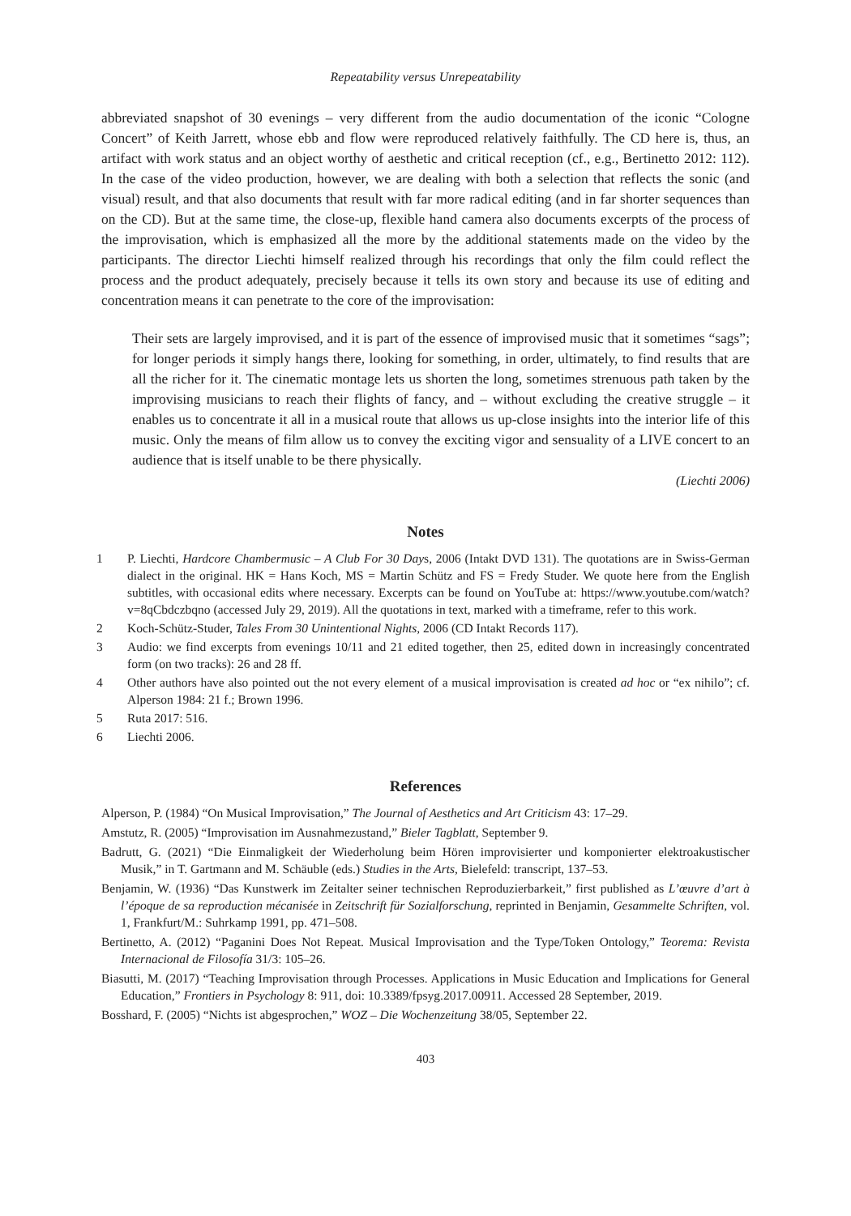Repeatability versus Unrepeatability
abbreviated snapshot of 30 evenings – very different from the audio documentation of the iconic “Cologne Concert” of Keith Jarrett, whose ebb and flow were reproduced relatively faithfully. The CD here is, thus, an artifact with work status and an object worthy of aesthetic and critical reception (cf., e.g., Bertinetto 2012: 112). In the case of the video production, however, we are dealing with both a selection that reflects the sonic (and visual) result, and that also documents that result with far more radical editing (and in far shorter sequences than on the CD). But at the same time, the close-up, flexible hand camera also documents excerpts of the process of the improvisation, which is emphasized all the more by the additional statements made on the video by the participants. The director Liechti himself realized through his recordings that only the film could reflect the process and the product adequately, precisely because it tells its own story and because its use of editing and concentration means it can penetrate to the core of the improvisation:
Their sets are largely improvised, and it is part of the essence of improvised music that it sometimes “sags”; for longer periods it simply hangs there, looking for something, in order, ultimately, to find results that are all the richer for it. The cinematic montage lets us shorten the long, sometimes strenuous path taken by the improvising musicians to reach their flights of fancy, and – without excluding the creative struggle – it enables us to concentrate it all in a musical route that allows us up-close insights into the interior life of this music. Only the means of film allow us to convey the exciting vigor and sensuality of a LIVE concert to an audience that is itself unable to be there physically.
(Liechti 2006)
Notes
1 P. Liechti, Hardcore Chambermusic – A Club For 30 Days, 2006 (Intakt DVD 131). The quotations are in Swiss-German dialect in the original. HK = Hans Koch, MS = Martin Schütz and FS = Fredy Studer. We quote here from the English subtitles, with occasional edits where necessary. Excerpts can be found on YouTube at: https://www.youtube.com/watch?v=8qCbdczbqno (accessed July 29, 2019). All the quotations in text, marked with a timeframe, refer to this work.
2 Koch-Schütz-Studer, Tales From 30 Unintentional Nights, 2006 (CD Intakt Records 117).
3 Audio: we find excerpts from evenings 10/11 and 21 edited together, then 25, edited down in increasingly concentrated form (on two tracks): 26 and 28 ff.
4 Other authors have also pointed out the not every element of a musical improvisation is created ad hoc or “ex nihilo”; cf. Alperson 1984: 21 f.; Brown 1996.
5 Ruta 2017: 516.
6 Liechti 2006.
References
Alperson, P. (1984) “On Musical Improvisation,” The Journal of Aesthetics and Art Criticism 43: 17–29.
Amstutz, R. (2005) “Improvisation im Ausnahmezustand,” Bieler Tagblatt, September 9.
Badrutt, G. (2021) “Die Einmaligkeit der Wiederholung beim Hören improvisierter und komponierter elektroakustischer Musik,” in T. Gartmann and M. Schäuble (eds.) Studies in the Arts, Bielefeld: transcript, 137–53.
Benjamin, W. (1936) “Das Kunstwerk im Zeitalter seiner technischen Reproduzierbarkeit,” first published as L’œuvre d’art à l’époque de sa reproduction mécanisée in Zeitschrift für Sozialforschung, reprinted in Benjamin, Gesammelte Schriften, vol. 1, Frankfurt/M.: Suhrkamp 1991, pp. 471–508.
Bertinetto, A. (2012) “Paganini Does Not Repeat. Musical Improvisation and the Type/Token Ontology,” Teorema: Revista Internacional de Filosofía 31/3: 105–26.
Biasutti, M. (2017) “Teaching Improvisation through Processes. Applications in Music Education and Implications for General Education,” Frontiers in Psychology 8: 911, doi: 10.3389/fpsyg.2017.00911. Accessed 28 September, 2019.
Bosshard, F. (2005) “Nichts ist abgesprochen,” WOZ – Die Wochenzeitung 38/05, September 22.
403